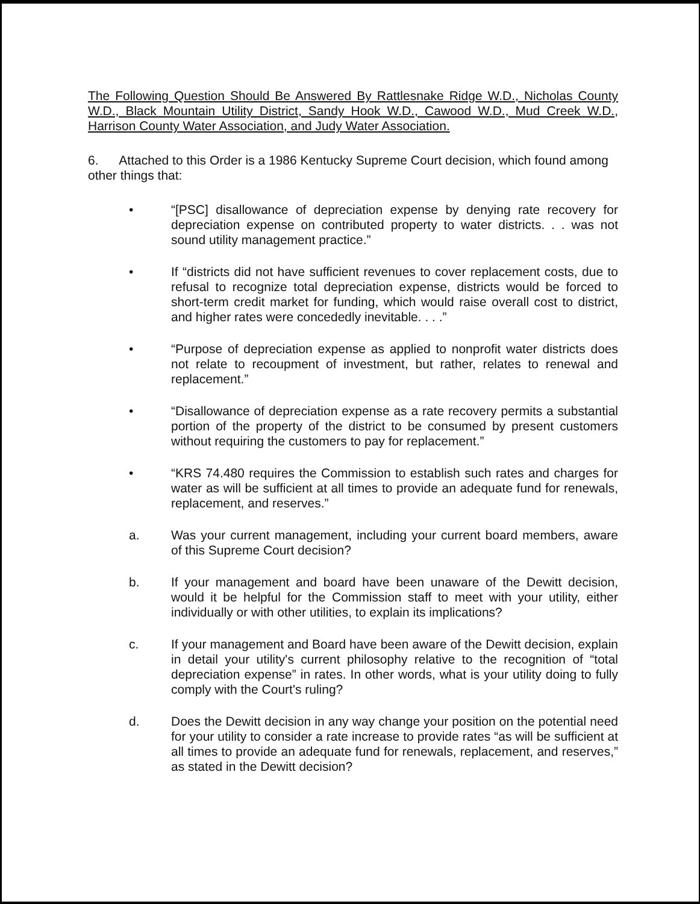The Following Question Should Be Answered By Rattlesnake Ridge W.D., Nicholas County W.D., Black Mountain Utility District, Sandy Hook W.D., Cawood W.D., Mud Creek W.D., Harrison County Water Association, and Judy Water Association.
6. Attached to this Order is a 1986 Kentucky Supreme Court decision, which found among other things that:
• “[PSC] disallowance of depreciation expense by denying rate recovery for depreciation expense on contributed property to water districts. . . was not sound utility management practice.”
• If “districts did not have sufficient revenues to cover replacement costs, due to refusal to recognize total depreciation expense, districts would be forced to short-term credit market for funding, which would raise overall cost to district, and higher rates were concededly inevitable. . . .”
• “Purpose of depreciation expense as applied to nonprofit water districts does not relate to recoupment of investment, but rather, relates to renewal and replacement.”
• “Disallowance of depreciation expense as a rate recovery permits a substantial portion of the property of the district to be consumed by present customers without requiring the customers to pay for replacement.”
• “KRS 74.480 requires the Commission to establish such rates and charges for water as will be sufficient at all times to provide an adequate fund for renewals, replacement, and reserves.”
a. Was your current management, including your current board members, aware of this Supreme Court decision?
b. If your management and board have been unaware of the Dewitt decision, would it be helpful for the Commission staff to meet with your utility, either individually or with other utilities, to explain its implications?
c. If your management and Board have been aware of the Dewitt decision, explain in detail your utility's current philosophy relative to the recognition of “total depreciation expense” in rates. In other words, what is your utility doing to fully comply with the Court's ruling?
d. Does the Dewitt decision in any way change your position on the potential need for your utility to consider a rate increase to provide rates “as will be sufficient at all times to provide an adequate fund for renewals, replacement, and reserves,” as stated in the Dewitt decision?